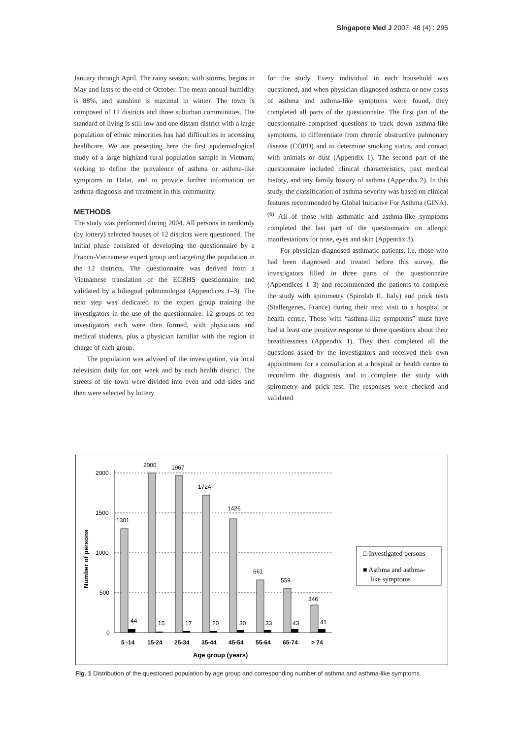Singapore Med J 2007; 48 (4) : 295
January through April. The rainy season, with storms, begins in May and lasts to the end of October. The mean annual humidity is 88%, and sunshine is maximal in winter. The town is composed of 12 districts and three suburban communities. The standard of living is still low and one distant district with a large population of ethnic minorities has had difficulties in accessing healthcare. We are presenting here the first epidemiological study of a large highland rural population sample in Vietnam, seeking to define the prevalence of asthma or asthma-like symptoms in Dalat, and to provide further information on asthma diagnosis and treatment in this community.
METHODS
The study was performed during 2004. All persons in randomly (by lottery) selected houses of 12 districts were questioned. The initial phase consisted of developing the questionnaire by a Franco-Vietnamese expert group and targeting the population in the 12 districts. The questionnaire was derived from a Vietnamese translation of the ECRHS questionnaire and validated by a bilingual pulmonologist (Appendices 1–3). The next step was dedicated to the expert group training the investigators in the use of the questionnaire. 12 groups of ten investigators each were then formed, with physicians and medical students, plus a physician familiar with the region in charge of each group.
The population was advised of the investigation, via local television daily for one week and by each health district. The streets of the town were divided into even and odd sides and then were selected by lottery
for the study. Every individual in each household was questioned, and when physician-diagnosed asthma or new cases of asthma and asthma-like symptoms were found, they completed all parts of the questionnaire. The first part of the questionnaire comprised questions to track down asthma-like symptoms, to differentiate from chronic obstructive pulmonary disease (COPD) and to determine smoking status, and contact with animals or dust (Appendix 1). The second part of the questionnaire included clinical characteristics, past medical history, and any family history of asthma (Appendix 2). In this study, the classification of asthma severity was based on clinical features recommended by Global Initiative For Asthma (GINA).<sup>(6)</sup> All of those with asthmatic and asthma-like symptoms completed the last part of the questionnaire on allergic manifestations for nose, eyes and skin (Appendix 3).
For physician-diagnosed asthmatic patients, i.e. those who had been diagnosed and treated before this survey, the investigators filled in three parts of the questionnaire (Appendices 1–3) and recommended the patients to complete the study with spirometry (Spirolab II, Italy) and prick tests (Stallergenes, France) during their next visit to a hospital or health centre. Those with “asthma-like symptoms” must have had at least one positive response to three questions about their breathlessness (Appendix 1). They then completed all the questions asked by the investigators and received their own appointment for a consultation at a hospital or health centre to reconfirm the diagnosis and to complete the study with spirometry and prick test. The responses were checked and validated
Number of persons
2000
1500
1000
500
0
1301
2000
1967
1724
1426
661
559
346
44
15
17
20
30
33
43
41
5 -14
15-24
25-34
35-44
45-54
55-64
65-74
> 74
Age group (years)
□ Investigated persons
■ Asthma and asthma-
like symptoms
Fig. 1 Distribution of the questioned population by age group and corresponding number of asthma and asthma-like symptoms.